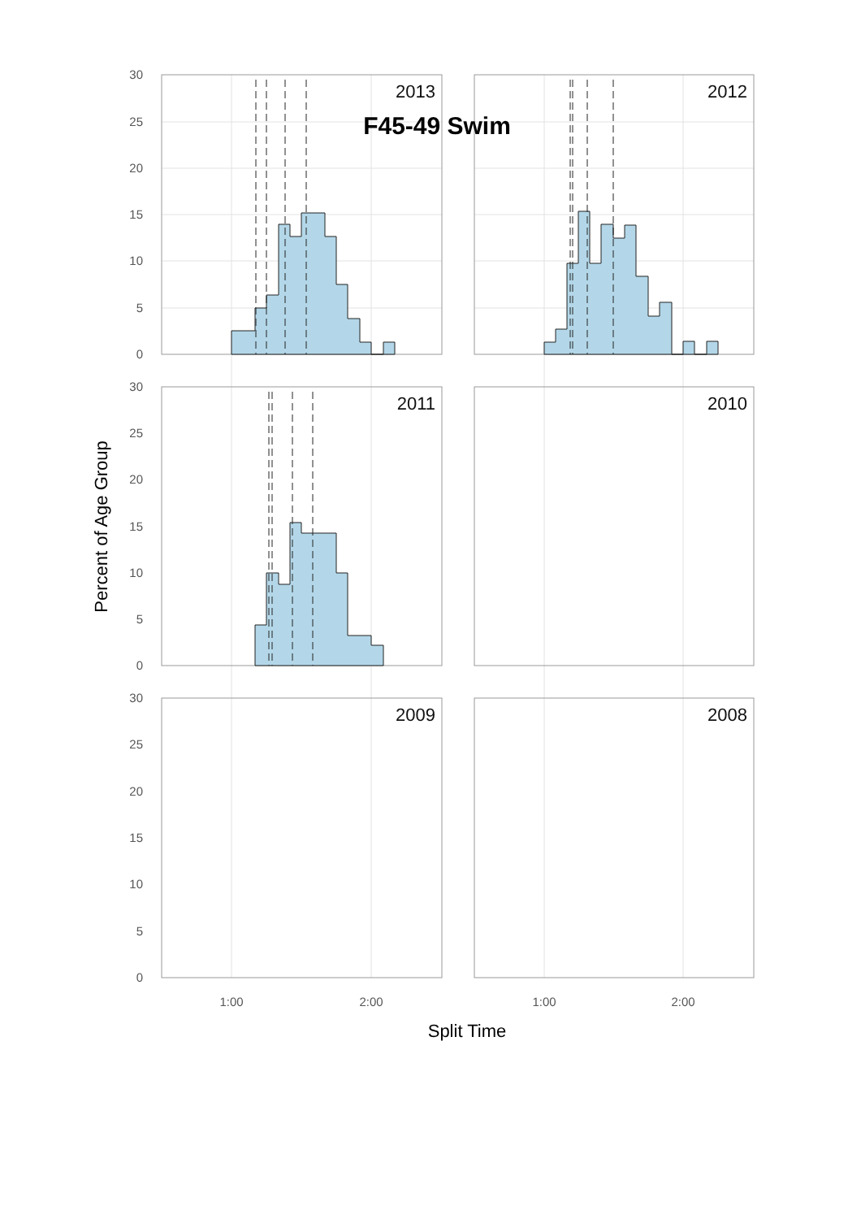F45-49 Swim
2013
2012
2011
2010
2009
2008
30
25
20
15
10
5
0
30
25
20
15
10
5
0
30
25
20
15
10
5
0
1:00
2:00
1:00
2:00
Split Time
Percent of Age Group